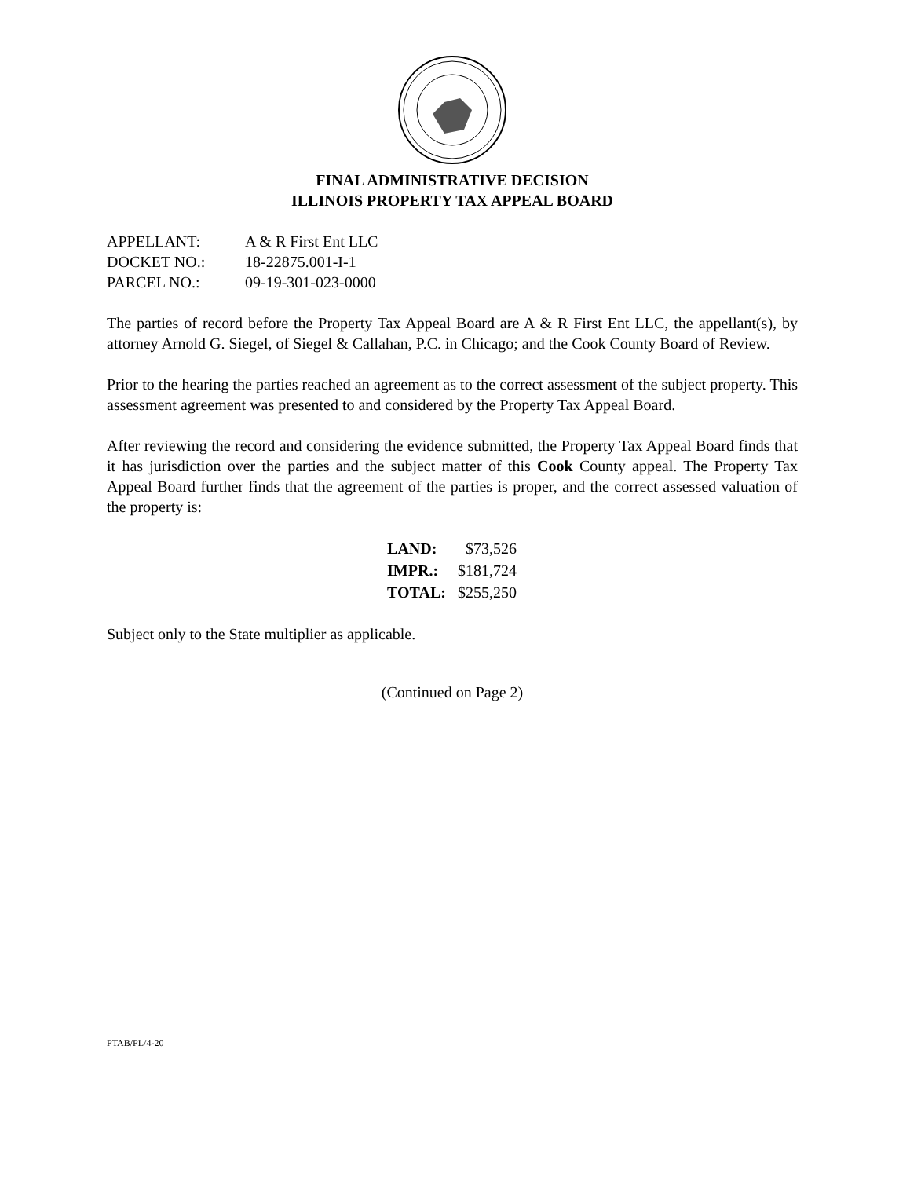FINAL ADMINISTRATIVE DECISION
ILLINOIS PROPERTY TAX APPEAL BOARD
| APPELLANT: | A & R First Ent LLC |
| DOCKET NO.: | 18-22875.001-I-1 |
| PARCEL NO.: | 09-19-301-023-0000 |
The parties of record before the Property Tax Appeal Board are A & R First Ent LLC, the appellant(s), by attorney Arnold G. Siegel, of Siegel & Callahan, P.C. in Chicago; and the Cook County Board of Review.
Prior to the hearing the parties reached an agreement as to the correct assessment of the subject property. This assessment agreement was presented to and considered by the Property Tax Appeal Board.
After reviewing the record and considering the evidence submitted, the Property Tax Appeal Board finds that it has jurisdiction over the parties and the subject matter of this Cook County appeal. The Property Tax Appeal Board further finds that the agreement of the parties is proper, and the correct assessed valuation of the property is:
| LAND: | $73,526 |
| IMPR.: | $181,724 |
| TOTAL: | $255,250 |
Subject only to the State multiplier as applicable.
(Continued on Page 2)
PTAB/PL/4-20